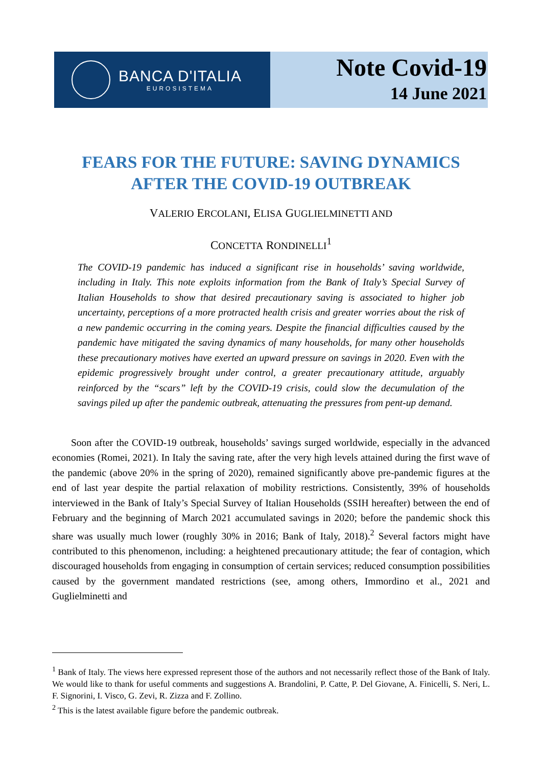BANCA D'ITALIA
EUROSISTEMA
Note Covid-19
14 June 2021
FEARS FOR THE FUTURE: SAVING DYNAMICS AFTER THE COVID-19 OUTBREAK
VALERIO ERCOLANI, ELISA GUGLIELMINETTI AND
CONCETTA RONDINELLI<sup>1</sup>
The COVID-19 pandemic has induced a significant rise in households’ saving worldwide, including in Italy. This note exploits information from the Bank of Italy’s Special Survey of Italian Households to show that desired precautionary saving is associated to higher job uncertainty, perceptions of a more protracted health crisis and greater worries about the risk of a new pandemic occurring in the coming years. Despite the financial difficulties caused by the pandemic have mitigated the saving dynamics of many households, for many other households these precautionary motives have exerted an upward pressure on savings in 2020. Even with the epidemic progressively brought under control, a greater precautionary attitude, arguably reinforced by the “scars” left by the COVID-19 crisis, could slow the decumulation of the savings piled up after the pandemic outbreak, attenuating the pressures from pent-up demand.
Soon after the COVID-19 outbreak, households’ savings surged worldwide, especially in the advanced economies (Romei, 2021). In Italy the saving rate, after the very high levels attained during the first wave of the pandemic (above 20% in the spring of 2020), remained significantly above pre-pandemic figures at the end of last year despite the partial relaxation of mobility restrictions. Consistently, 39% of households interviewed in the Bank of Italy’s Special Survey of Italian Households (SSIH hereafter) between the end of February and the beginning of March 2021 accumulated savings in 2020; before the pandemic shock this share was usually much lower (roughly 30% in 2016; Bank of Italy, 2018).<sup>2</sup> Several factors might have contributed to this phenomenon, including: a heightened precautionary attitude; the fear of contagion, which discouraged households from engaging in consumption of certain services; reduced consumption possibilities caused by the government mandated restrictions (see, among others, Immordino et al., 2021 and Guglielminetti and
<sup>1</sup> Bank of Italy. The views here expressed represent those of the authors and not necessarily reflect those of the Bank of Italy. We would like to thank for useful comments and suggestions A. Brandolini, P. Catte, P. Del Giovane, A. Finicelli, S. Neri, L. F. Signorini, I. Visco, G. Zevi, R. Zizza and F. Zollino.
<sup>2</sup> This is the latest available figure before the pandemic outbreak.